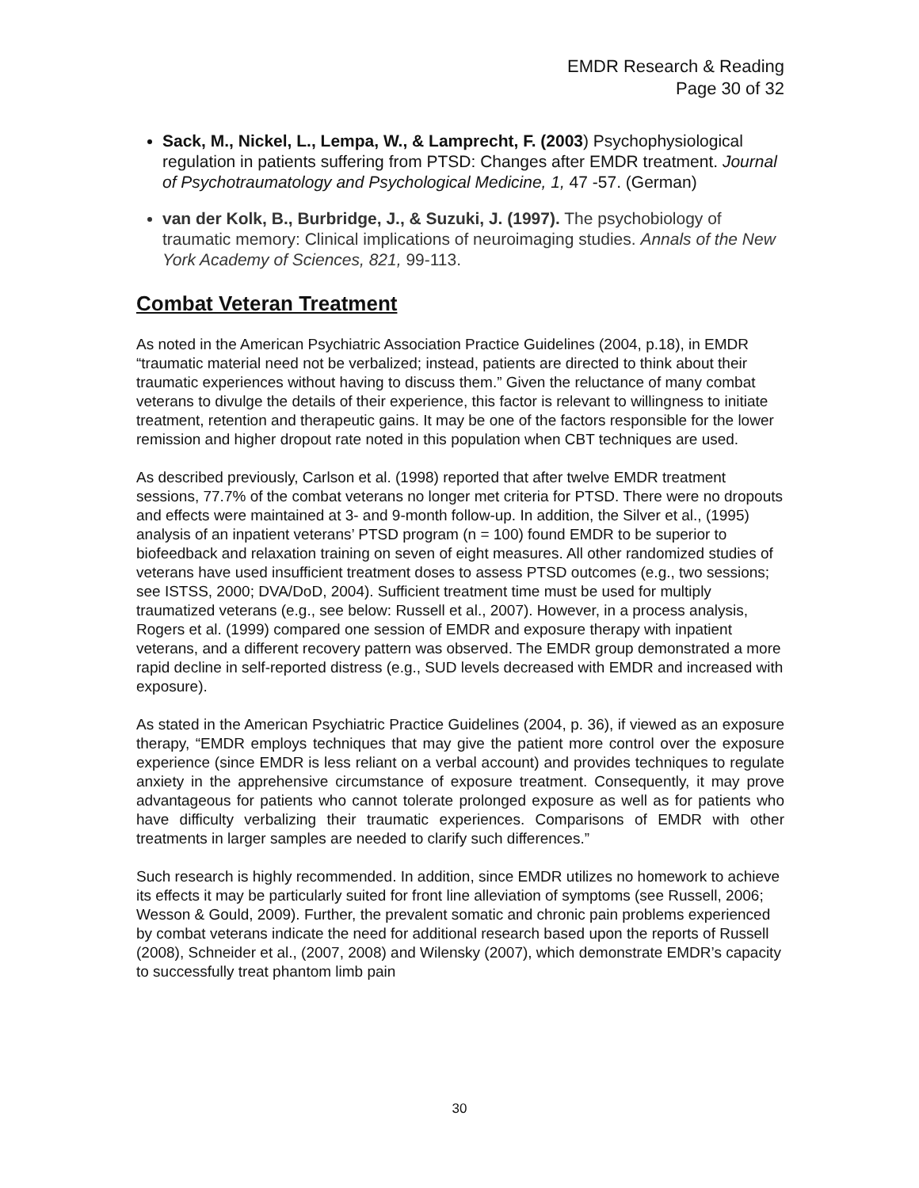EMDR Research & Reading
Page 30 of 32
Sack, M., Nickel, L., Lempa, W., & Lamprecht, F. (2003) Psychophysiological regulation in patients suffering from PTSD: Changes after EMDR treatment. Journal of Psychotraumatology and Psychological Medicine, 1, 47 -57. (German)
van der Kolk, B., Burbridge, J., & Suzuki, J. (1997). The psychobiology of traumatic memory: Clinical implications of neuroimaging studies. Annals of the New York Academy of Sciences, 821, 99-113.
Combat Veteran Treatment
As noted in the American Psychiatric Association Practice Guidelines (2004, p.18), in EMDR “traumatic material need not be verbalized; instead, patients are directed to think about their traumatic experiences without having to discuss them.” Given the reluctance of many combat veterans to divulge the details of their experience, this factor is relevant to willingness to initiate treatment, retention and therapeutic gains. It may be one of the factors responsible for the lower remission and higher dropout rate noted in this population when CBT techniques are used.
As described previously, Carlson et al. (1998) reported that after twelve EMDR treatment sessions, 77.7% of the combat veterans no longer met criteria for PTSD. There were no dropouts and effects were maintained at 3- and 9-month follow-up. In addition, the Silver et al., (1995) analysis of an inpatient veterans’ PTSD program (n = 100) found EMDR to be superior to biofeedback and relaxation training on seven of eight measures. All other randomized studies of veterans have used insufficient treatment doses to assess PTSD outcomes (e.g., two sessions; see ISTSS, 2000; DVA/DoD, 2004). Sufficient treatment time must be used for multiply traumatized veterans (e.g., see below: Russell et al., 2007). However, in a process analysis, Rogers et al. (1999) compared one session of EMDR and exposure therapy with inpatient veterans, and a different recovery pattern was observed. The EMDR group demonstrated a more rapid decline in self-reported distress (e.g., SUD levels decreased with EMDR and increased with exposure).
As stated in the American Psychiatric Practice Guidelines (2004, p. 36), if viewed as an exposure therapy, “EMDR employs techniques that may give the patient more control over the exposure experience (since EMDR is less reliant on a verbal account) and provides techniques to regulate anxiety in the apprehensive circumstance of exposure treatment. Consequently, it may prove advantageous for patients who cannot tolerate prolonged exposure as well as for patients who have difficulty verbalizing their traumatic experiences. Comparisons of EMDR with other treatments in larger samples are needed to clarify such differences.”
Such research is highly recommended. In addition, since EMDR utilizes no homework to achieve its effects it may be particularly suited for front line alleviation of symptoms (see Russell, 2006; Wesson & Gould, 2009). Further, the prevalent somatic and chronic pain problems experienced by combat veterans indicate the need for additional research based upon the reports of Russell (2008), Schneider et al., (2007, 2008) and Wilensky (2007), which demonstrate EMDR’s capacity to successfully treat phantom limb pain
30